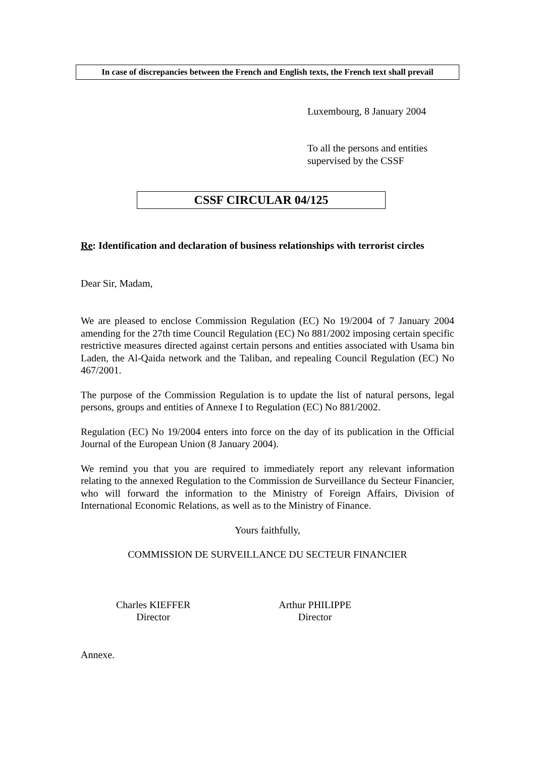In case of discrepancies between the French and English texts, the French text shall prevail
Luxembourg, 8 January 2004
To all the persons and entities
supervised by the CSSF
CSSF CIRCULAR 04/125
Re: Identification and declaration of business relationships with terrorist circles
Dear Sir, Madam,
We are pleased to enclose Commission Regulation (EC) No 19/2004 of 7 January 2004 amending for the 27th time Council Regulation (EC) No 881/2002 imposing certain specific restrictive measures directed against certain persons and entities associated with Usama bin Laden, the Al-Qaida network and the Taliban, and repealing Council Regulation (EC) No 467/2001.
The purpose of the Commission Regulation is to update the list of natural persons, legal persons, groups and entities of Annexe I to Regulation (EC) No 881/2002.
Regulation (EC) No 19/2004 enters into force on the day of its publication in the Official Journal of the European Union (8 January 2004).
We remind you that you are required to immediately report any relevant information relating to the annexed Regulation to the Commission de Surveillance du Secteur Financier, who will forward the information to the Ministry of Foreign Affairs, Division of International Economic Relations, as well as to the Ministry of Finance.
Yours faithfully,
COMMISSION DE SURVEILLANCE DU SECTEUR FINANCIER
Charles KIEFFER
Director
Arthur PHILIPPE
Director
Annexe.